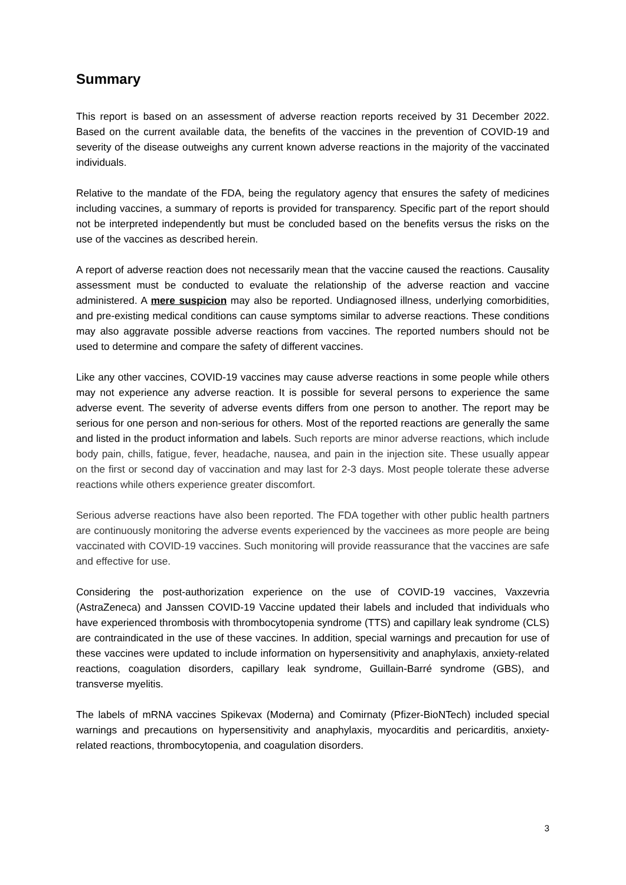Summary
This report is based on an assessment of adverse reaction reports received by 31 December 2022. Based on the current available data, the benefits of the vaccines in the prevention of COVID-19 and severity of the disease outweighs any current known adverse reactions in the majority of the vaccinated individuals.
Relative to the mandate of the FDA, being the regulatory agency that ensures the safety of medicines including vaccines, a summary of reports is provided for transparency. Specific part of the report should not be interpreted independently but must be concluded based on the benefits versus the risks on the use of the vaccines as described herein.
A report of adverse reaction does not necessarily mean that the vaccine caused the reactions. Causality assessment must be conducted to evaluate the relationship of the adverse reaction and vaccine administered. A mere suspicion may also be reported. Undiagnosed illness, underlying comorbidities, and pre-existing medical conditions can cause symptoms similar to adverse reactions. These conditions may also aggravate possible adverse reactions from vaccines. The reported numbers should not be used to determine and compare the safety of different vaccines.
Like any other vaccines, COVID-19 vaccines may cause adverse reactions in some people while others may not experience any adverse reaction. It is possible for several persons to experience the same adverse event. The severity of adverse events differs from one person to another. The report may be serious for one person and non-serious for others. Most of the reported reactions are generally the same and listed in the product information and labels. Such reports are minor adverse reactions, which include body pain, chills, fatigue, fever, headache, nausea, and pain in the injection site. These usually appear on the first or second day of vaccination and may last for 2-3 days. Most people tolerate these adverse reactions while others experience greater discomfort.
Serious adverse reactions have also been reported. The FDA together with other public health partners are continuously monitoring the adverse events experienced by the vaccinees as more people are being vaccinated with COVID-19 vaccines. Such monitoring will provide reassurance that the vaccines are safe and effective for use.
Considering the post-authorization experience on the use of COVID-19 vaccines, Vaxzevria (AstraZeneca) and Janssen COVID-19 Vaccine updated their labels and included that individuals who have experienced thrombosis with thrombocytopenia syndrome (TTS) and capillary leak syndrome (CLS) are contraindicated in the use of these vaccines. In addition, special warnings and precaution for use of these vaccines were updated to include information on hypersensitivity and anaphylaxis, anxiety-related reactions, coagulation disorders, capillary leak syndrome, Guillain-Barré syndrome (GBS), and transverse myelitis.
The labels of mRNA vaccines Spikevax (Moderna) and Comirnaty (Pfizer-BioNTech) included special warnings and precautions on hypersensitivity and anaphylaxis, myocarditis and pericarditis, anxiety-related reactions, thrombocytopenia, and coagulation disorders.
3